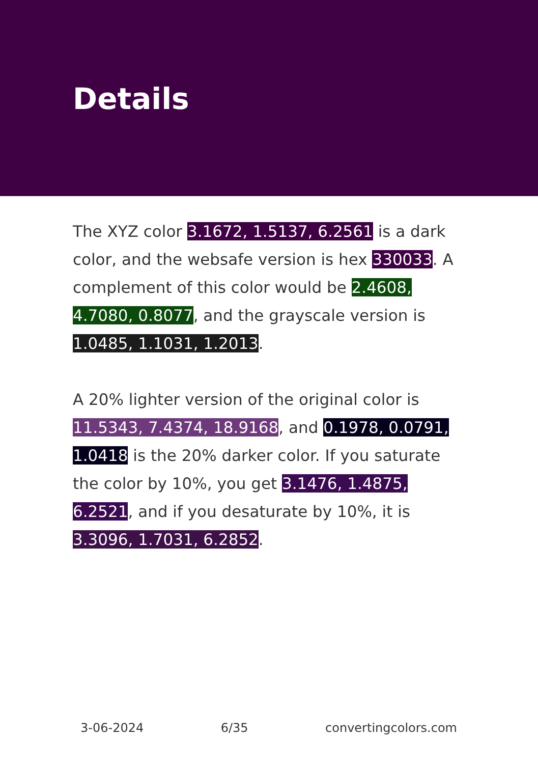Details
The XYZ color 3.1672, 1.5137, 6.2561 is a dark color, and the websafe version is hex 330033. A complement of this color would be 2.4608, 4.7080, 0.8077, and the grayscale version is 1.0485, 1.1031, 1.2013.
A 20% lighter version of the original color is 11.5343, 7.4374, 18.9168, and 0.1978, 0.0791, 1.0418 is the 20% darker color. If you saturate the color by 10%, you get 3.1476, 1.4875, 6.2521, and if you desaturate by 10%, it is 3.3096, 1.7031, 6.2852.
3-06-2024 6/35 convertingcolors.com